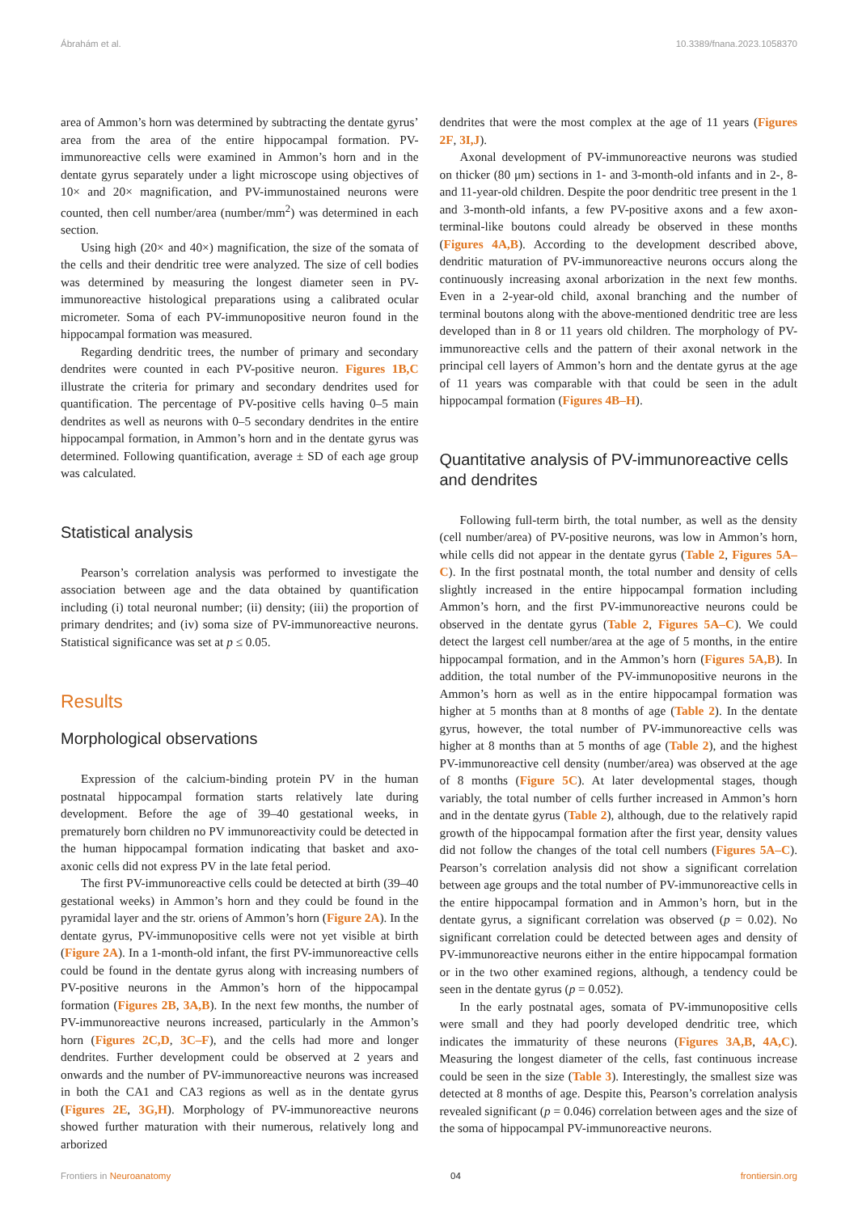Ábrahám et al. 10.3389/fnana.2023.1058370
area of Ammon’s horn was determined by subtracting the dentate gyrus’ area from the area of the entire hippocampal formation. PV-immunoreactive cells were examined in Ammon’s horn and in the dentate gyrus separately under a light microscope using objectives of 10× and 20× magnification, and PV-immunostained neurons were counted, then cell number/area (number/mm<sup>2</sup>) was determined in each section.
Using high (20× and 40×) magnification, the size of the somata of the cells and their dendritic tree were analyzed. The size of cell bodies was determined by measuring the longest diameter seen in PV-immunoreactive histological preparations using a calibrated ocular micrometer. Soma of each PV-immunopositive neuron found in the hippocampal formation was measured.
Regarding dendritic trees, the number of primary and secondary dendrites were counted in each PV-positive neuron. Figures 1B,C illustrate the criteria for primary and secondary dendrites used for quantification. The percentage of PV-positive cells having 0–5 main dendrites as well as neurons with 0–5 secondary dendrites in the entire hippocampal formation, in Ammon’s horn and in the dentate gyrus was determined. Following quantification, average ± SD of each age group was calculated.
Statistical analysis
Pearson’s correlation analysis was performed to investigate the association between age and the data obtained by quantification including (i) total neuronal number; (ii) density; (iii) the proportion of primary dendrites; and (iv) soma size of PV-immunoreactive neurons. Statistical significance was set at p ≤ 0.05.
Results
Morphological observations
Expression of the calcium-binding protein PV in the human postnatal hippocampal formation starts relatively late during development. Before the age of 39–40 gestational weeks, in prematurely born children no PV immunoreactivity could be detected in the human hippocampal formation indicating that basket and axo-axonic cells did not express PV in the late fetal period.
The first PV-immunoreactive cells could be detected at birth (39–40 gestational weeks) in Ammon’s horn and they could be found in the pyramidal layer and the str. oriens of Ammon’s horn (Figure 2A). In the dentate gyrus, PV-immunopositive cells were not yet visible at birth (Figure 2A). In a 1-month-old infant, the first PV-immunoreactive cells could be found in the dentate gyrus along with increasing numbers of PV-positive neurons in the Ammon’s horn of the hippocampal formation (Figures 2B, 3A,B). In the next few months, the number of PV-immunoreactive neurons increased, particularly in the Ammon’s horn (Figures 2C,D, 3C–F), and the cells had more and longer dendrites. Further development could be observed at 2 years and onwards and the number of PV-immunoreactive neurons was increased in both the CA1 and CA3 regions as well as in the dentate gyrus (Figures 2E, 3G,H). Morphology of PV-immunoreactive neurons showed further maturation with their numerous, relatively long and arborized
dendrites that were the most complex at the age of 11 years (Figures 2F, 3I,J).
Axonal development of PV-immunoreactive neurons was studied on thicker (80 μm) sections in 1- and 3-month-old infants and in 2-, 8- and 11-year-old children. Despite the poor dendritic tree present in the 1 and 3-month-old infants, a few PV-positive axons and a few axon-terminal-like boutons could already be observed in these months (Figures 4A,B). According to the development described above, dendritic maturation of PV-immunoreactive neurons occurs along the continuously increasing axonal arborization in the next few months. Even in a 2-year-old child, axonal branching and the number of terminal boutons along with the above-mentioned dendritic tree are less developed than in 8 or 11 years old children. The morphology of PV-immunoreactive cells and the pattern of their axonal network in the principal cell layers of Ammon’s horn and the dentate gyrus at the age of 11 years was comparable with that could be seen in the adult hippocampal formation (Figures 4B–H).
Quantitative analysis of PV-immunoreactive cells and dendrites
Following full-term birth, the total number, as well as the density (cell number/area) of PV-positive neurons, was low in Ammon’s horn, while cells did not appear in the dentate gyrus (Table 2, Figures 5A–C). In the first postnatal month, the total number and density of cells slightly increased in the entire hippocampal formation including Ammon’s horn, and the first PV-immunoreactive neurons could be observed in the dentate gyrus (Table 2, Figures 5A–C). We could detect the largest cell number/area at the age of 5 months, in the entire hippocampal formation, and in the Ammon’s horn (Figures 5A,B). In addition, the total number of the PV-immunopositive neurons in the Ammon’s horn as well as in the entire hippocampal formation was higher at 5 months than at 8 months of age (Table 2). In the dentate gyrus, however, the total number of PV-immunoreactive cells was higher at 8 months than at 5 months of age (Table 2), and the highest PV-immunoreactive cell density (number/area) was observed at the age of 8 months (Figure 5C). At later developmental stages, though variably, the total number of cells further increased in Ammon’s horn and in the dentate gyrus (Table 2), although, due to the relatively rapid growth of the hippocampal formation after the first year, density values did not follow the changes of the total cell numbers (Figures 5A–C). Pearson’s correlation analysis did not show a significant correlation between age groups and the total number of PV-immunoreactive cells in the entire hippocampal formation and in Ammon’s horn, but in the dentate gyrus, a significant correlation was observed (p = 0.02). No significant correlation could be detected between ages and density of PV-immunoreactive neurons either in the entire hippocampal formation or in the two other examined regions, although, a tendency could be seen in the dentate gyrus (p = 0.052).
In the early postnatal ages, somata of PV-immunopositive cells were small and they had poorly developed dendritic tree, which indicates the immaturity of these neurons (Figures 3A,B, 4A,C). Measuring the longest diameter of the cells, fast continuous increase could be seen in the size (Table 3). Interestingly, the smallest size was detected at 8 months of age. Despite this, Pearson’s correlation analysis revealed significant (p = 0.046) correlation between ages and the size of the soma of hippocampal PV-immunoreactive neurons.
Frontiers in Neuroanatomy 04 frontiersin.org